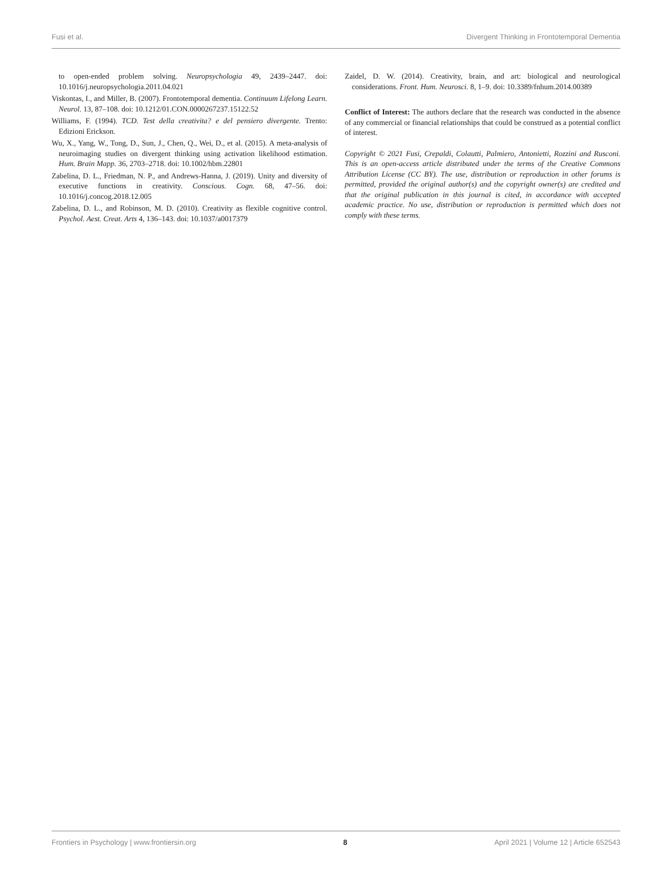Fusi et al. Divergent Thinking in Frontotemporal Dementia
to open-ended problem solving. Neuropsychologia 49, 2439–2447. doi: 10.1016/j.neuropsychologia.2011.04.021
Viskontas, I., and Miller, B. (2007). Frontotemporal dementia. Continuum Lifelong Learn. Neurol. 13, 87–108. doi: 10.1212/01.CON.0000267237.15122.52
Williams, F. (1994). TCD. Test della creativita? e del pensiero divergente. Trento: Edizioni Erickson.
Wu, X., Yang, W., Tong, D., Sun, J., Chen, Q., Wei, D., et al. (2015). A meta-analysis of neuroimaging studies on divergent thinking using activation likelihood estimation. Hum. Brain Mapp. 36, 2703–2718. doi: 10.1002/hbm.22801
Zabelina, D. L., Friedman, N. P., and Andrews-Hanna, J. (2019). Unity and diversity of executive functions in creativity. Conscious. Cogn. 68, 47–56. doi: 10.1016/j.concog.2018.12.005
Zabelina, D. L., and Robinson, M. D. (2010). Creativity as flexible cognitive control. Psychol. Aest. Creat. Arts 4, 136–143. doi: 10.1037/a0017379
Zaidel, D. W. (2014). Creativity, brain, and art: biological and neurological considerations. Front. Hum. Neurosci. 8, 1–9. doi: 10.3389/fnhum.2014.00389
Conflict of Interest: The authors declare that the research was conducted in the absence of any commercial or financial relationships that could be construed as a potential conflict of interest.
Copyright © 2021 Fusi, Crepaldi, Colautti, Palmiero, Antonietti, Rozzini and Rusconi. This is an open-access article distributed under the terms of the Creative Commons Attribution License (CC BY). The use, distribution or reproduction in other forums is permitted, provided the original author(s) and the copyright owner(s) are credited and that the original publication in this journal is cited, in accordance with accepted academic practice. No use, distribution or reproduction is permitted which does not comply with these terms.
Frontiers in Psychology | www.frontiersin.org 8 April 2021 | Volume 12 | Article 652543